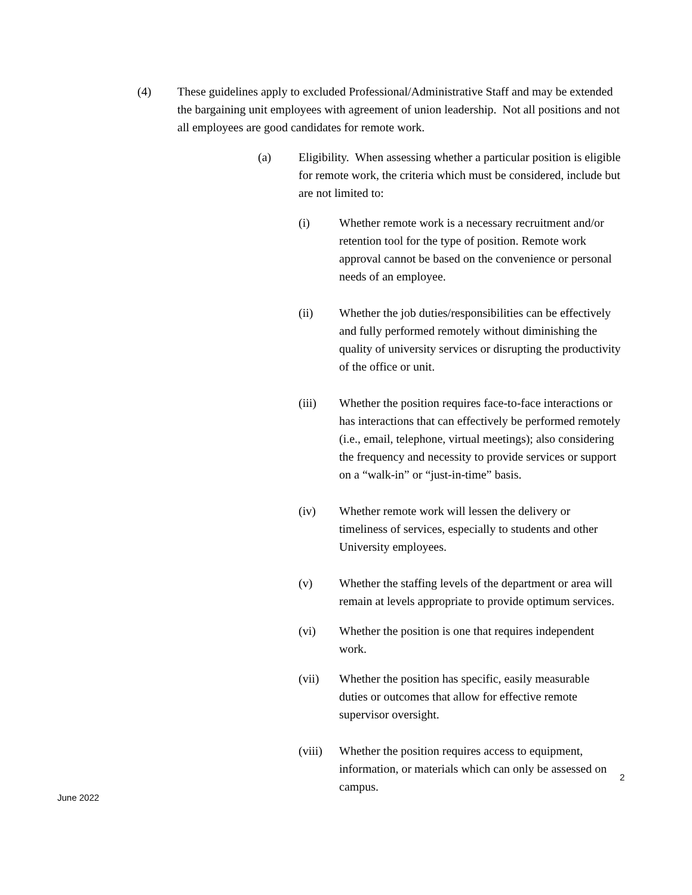(4) These guidelines apply to excluded Professional/Administrative Staff and may be extended the bargaining unit employees with agreement of union leadership. Not all positions and not all employees are good candidates for remote work.
(a) Eligibility. When assessing whether a particular position is eligible for remote work, the criteria which must be considered, include but are not limited to:
(i) Whether remote work is a necessary recruitment and/or retention tool for the type of position. Remote work approval cannot be based on the convenience or personal needs of an employee.
(ii) Whether the job duties/responsibilities can be effectively and fully performed remotely without diminishing the quality of university services or disrupting the productivity of the office or unit.
(iii) Whether the position requires face-to-face interactions or has interactions that can effectively be performed remotely (i.e., email, telephone, virtual meetings); also considering the frequency and necessity to provide services or support on a “walk-in” or “just-in-time” basis.
(iv) Whether remote work will lessen the delivery or timeliness of services, especially to students and other University employees.
(v) Whether the staffing levels of the department or area will remain at levels appropriate to provide optimum services.
(vi) Whether the position is one that requires independent work.
(vii) Whether the position has specific, easily measurable duties or outcomes that allow for effective remote supervisor oversight.
(viii)
Whether the position requires access to equipment, information, or materials which can only be assessed on campus.
2
June 2022